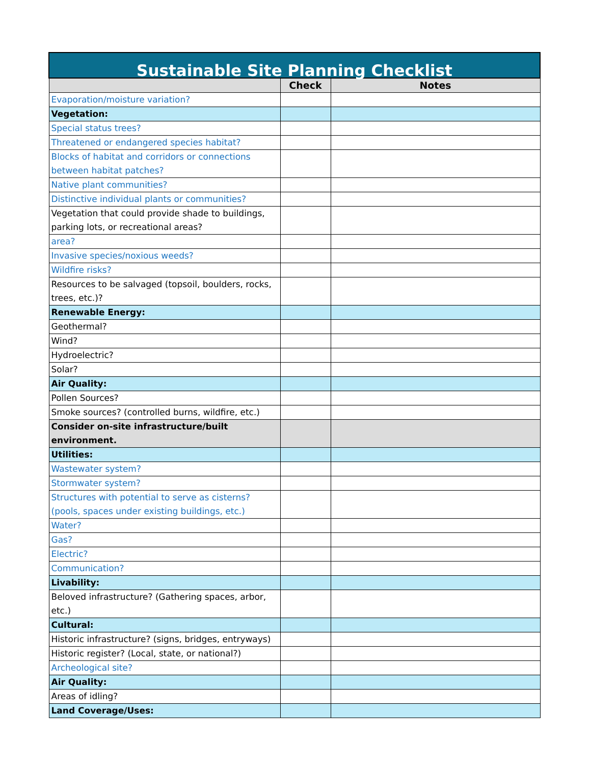| Sustainable Site Planning Checklist | | |
| --- | --- | --- |
| | Check | Notes |
| Evaporation/moisture variation? | | |
| Vegetation: | | |
| Special status trees? | | |
| Threatened or endangered species habitat? | | |
| Blocks of habitat and corridors or connections between habitat patches? | | |
| Native plant communities? | | |
| Distinctive individual plants or communities? | | |
| Vegetation that could provide shade to buildings, parking lots, or recreational areas? | | |
| area? | | |
| Invasive species/noxious weeds? | | |
| Wildfire risks? | | |
| Resources to be salvaged (topsoil, boulders, rocks, trees, etc.)? | | |
| Renewable Energy: | | |
| Geothermal? | | |
| Wind? | | |
| Hydroelectric? | | |
| Solar? | | |
| Air Quality: | | |
| Pollen Sources? | | |
| Smoke sources? (controlled burns, wildfire, etc.) | | |
| Consider on-site infrastructure/built environment. | | |
| Utilities: | | |
| Wastewater system? | | |
| Stormwater system? | | |
| Structures with potential to serve as cisterns? (pools, spaces under existing buildings, etc.) | | |
| Water? | | |
| Gas? | | |
| Electric? | | |
| Communication? | | |
| Livability: | | |
| Beloved infrastructure? (Gathering spaces, arbor, etc.) | | |
| Cultural: | | |
| Historic infrastructure? (signs, bridges, entryways) | | |
| Historic register? (Local, state, or national?) | | |
| Archeological site? | | |
| Air Quality: | | |
| Areas of idling? | | |
| Land Coverage/Uses: | | |